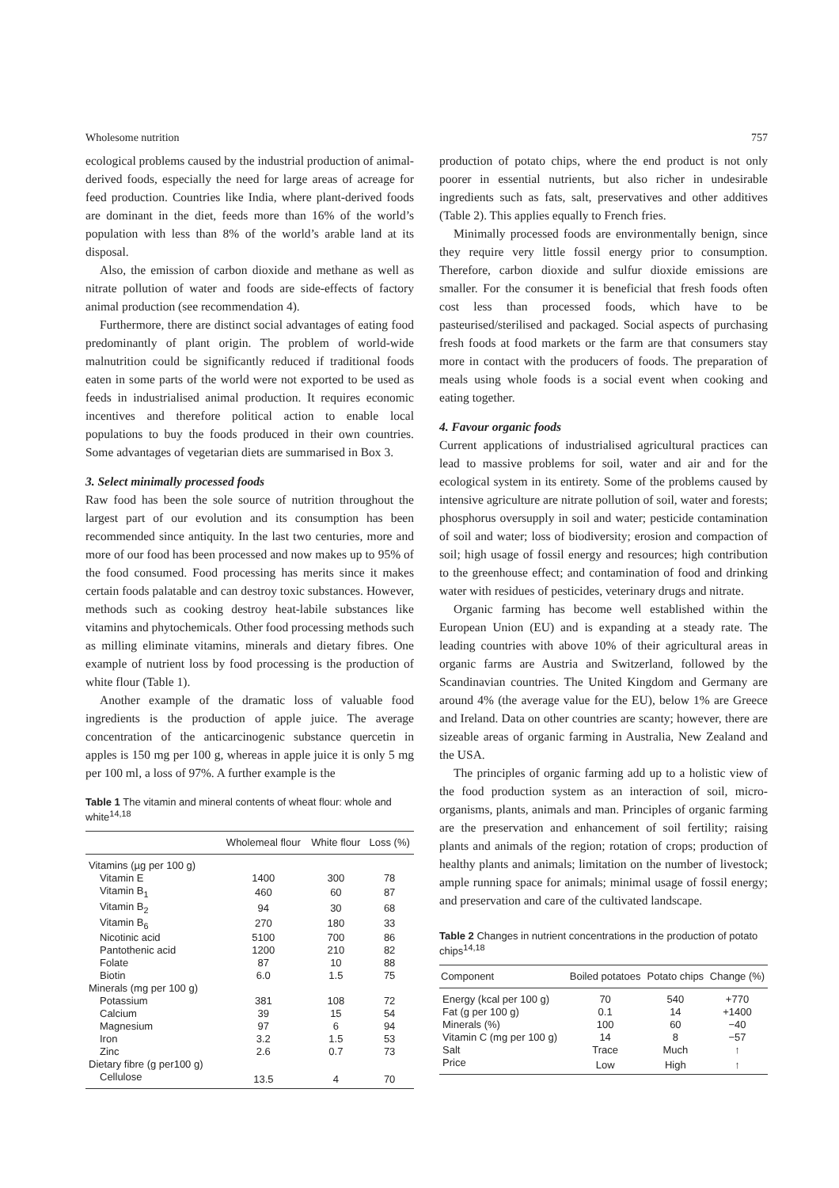Wholesome nutrition 757
ecological problems caused by the industrial production of animal-derived foods, especially the need for large areas of acreage for feed production. Countries like India, where plant-derived foods are dominant in the diet, feeds more than 16% of the world’s population with less than 8% of the world’s arable land at its disposal.
Also, the emission of carbon dioxide and methane as well as nitrate pollution of water and foods are side-effects of factory animal production (see recommendation 4).
Furthermore, there are distinct social advantages of eating food predominantly of plant origin. The problem of world-wide malnutrition could be significantly reduced if traditional foods eaten in some parts of the world were not exported to be used as feeds in industrialised animal production. It requires economic incentives and therefore political action to enable local populations to buy the foods produced in their own countries. Some advantages of vegetarian diets are summarised in Box 3.
3. Select minimally processed foods
Raw food has been the sole source of nutrition throughout the largest part of our evolution and its consumption has been recommended since antiquity. In the last two centuries, more and more of our food has been processed and now makes up to 95% of the food consumed. Food processing has merits since it makes certain foods palatable and can destroy toxic substances. However, methods such as cooking destroy heat-labile substances like vitamins and phytochemicals. Other food processing methods such as milling eliminate vitamins, minerals and dietary fibres. One example of nutrient loss by food processing is the production of white flour (Table 1).
Another example of the dramatic loss of valuable food ingredients is the production of apple juice. The average concentration of the anticarcinogenic substance quercetin in apples is 150 mg per 100 g, whereas in apple juice it is only 5 mg per 100 ml, a loss of 97%. A further example is the
Table 1 The vitamin and mineral contents of wheat flour: whole and white<sup>14,18</sup>
| | Wholemeal flour | White flour | Loss (%) |
| --- | --- | --- | --- |
| Vitamins (µg per 100 g) | | | |
| Vitamin E | 1400 | 300 | 78 |
| Vitamin B<sub>1</sub> | 460 | 60 | 87 |
| Vitamin B<sub>2</sub> | 94 | 30 | 68 |
| Vitamin B<sub>6</sub> | 270 | 180 | 33 |
| Nicotinic acid | 5100 | 700 | 86 |
| Pantothenic acid | 1200 | 210 | 82 |
| Folate | 87 | 10 | 88 |
| Biotin | 6.0 | 1.5 | 75 |
| Minerals (mg per 100 g) | | | |
| Potassium | 381 | 108 | 72 |
| Calcium | 39 | 15 | 54 |
| Magnesium | 97 | 6 | 94 |
| Iron | 3.2 | 1.5 | 53 |
| Zinc | 2.6 | 0.7 | 73 |
| Dietary fibre (g per100 g) | | | |
| Cellulose | 13.5 | 4 | 70 |
production of potato chips, where the end product is not only poorer in essential nutrients, but also richer in undesirable ingredients such as fats, salt, preservatives and other additives (Table 2). This applies equally to French fries.
Minimally processed foods are environmentally benign, since they require very little fossil energy prior to consumption. Therefore, carbon dioxide and sulfur dioxide emissions are smaller. For the consumer it is beneficial that fresh foods often cost less than processed foods, which have to be pasteurised/sterilised and packaged. Social aspects of purchasing fresh foods at food markets or the farm are that consumers stay more in contact with the producers of foods. The preparation of meals using whole foods is a social event when cooking and eating together.
4. Favour organic foods
Current applications of industrialised agricultural practices can lead to massive problems for soil, water and air and for the ecological system in its entirety. Some of the problems caused by intensive agriculture are nitrate pollution of soil, water and forests; phosphorus oversupply in soil and water; pesticide contamination of soil and water; loss of biodiversity; erosion and compaction of soil; high usage of fossil energy and resources; high contribution to the greenhouse effect; and contamination of food and drinking water with residues of pesticides, veterinary drugs and nitrate.
Organic farming has become well established within the European Union (EU) and is expanding at a steady rate. The leading countries with above 10% of their agricultural areas in organic farms are Austria and Switzerland, followed by the Scandinavian countries. The United Kingdom and Germany are around 4% (the average value for the EU), below 1% are Greece and Ireland. Data on other countries are scanty; however, there are sizeable areas of organic farming in Australia, New Zealand and the USA.
The principles of organic farming add up to a holistic view of the food production system as an interaction of soil, micro-organisms, plants, animals and man. Principles of organic farming are the preservation and enhancement of soil fertility; raising plants and animals of the region; rotation of crops; production of healthy plants and animals; limitation on the number of livestock; ample running space for animals; minimal usage of fossil energy; and preservation and care of the cultivated landscape.
Table 2 Changes in nutrient concentrations in the production of potato chips<sup>14,18</sup>
| Component | Boiled potatoes | Potato chips | Change (%) |
| --- | --- | --- | --- |
| Energy (kcal per 100 g) | 70 | 540 | +770 |
| Fat (g per 100 g) | 0.1 | 14 | +1400 |
| Minerals (%) | 100 | 60 | −40 |
| Vitamin C (mg per 100 g) | 14 | 8 | −57 |
| Salt | Trace | Much | ↑ |
| Price | Low | High | ↑ |